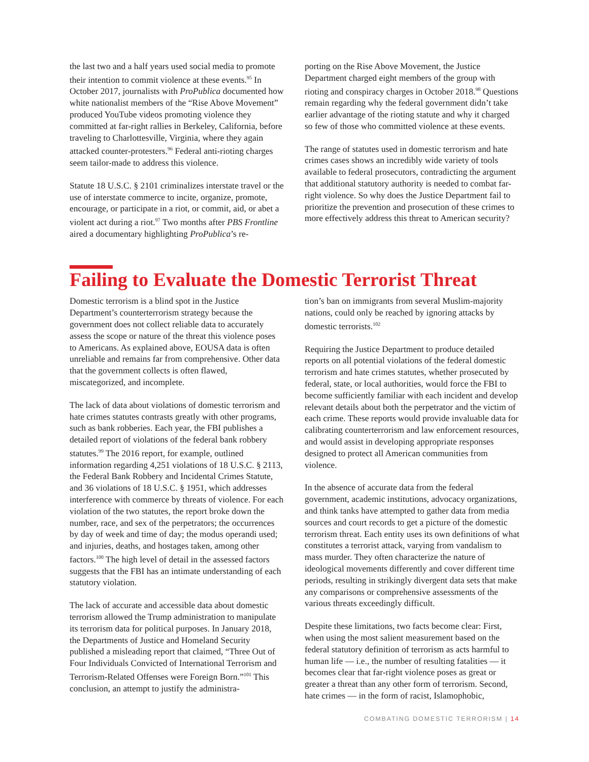the last two and a half years used social media to promote their intention to commit violence at these events.<sup>95</sup> In October 2017, journalists with ProPublica documented how white nationalist members of the “Rise Above Movement” produced YouTube videos promoting violence they committed at far-right rallies in Berkeley, California, before traveling to Charlottesville, Virginia, where they again attacked counter-protesters.<sup>96</sup> Federal anti-rioting charges seem tailor-made to address this violence.
Statute 18 U.S.C. § 2101 criminalizes interstate travel or the use of interstate commerce to incite, organize, promote, encourage, or participate in a riot, or commit, aid, or abet a violent act during a riot.<sup>97</sup> Two months after PBS Frontline aired a documentary highlighting ProPublica’s re-
porting on the Rise Above Movement, the Justice Department charged eight members of the group with rioting and conspiracy charges in October 2018.<sup>98</sup> Questions remain regarding why the federal government didn’t take earlier advantage of the rioting statute and why it charged so few of those who committed violence at these events.
The range of statutes used in domestic terrorism and hate crimes cases shows an incredibly wide variety of tools available to federal prosecutors, contradicting the argument that additional statutory authority is needed to combat far-right violence. So why does the Justice Department fail to prioritize the prevention and prosecution of these crimes to more effectively address this threat to American security?
Failing to Evaluate the Domestic Terrorist Threat
Domestic terrorism is a blind spot in the Justice Department’s counterterrorism strategy because the government does not collect reliable data to accurately assess the scope or nature of the threat this violence poses to Americans. As explained above, EOUSA data is often unreliable and remains far from comprehensive. Other data that the government collects is often flawed, miscategorized, and incomplete.
The lack of data about violations of domestic terrorism and hate crimes statutes contrasts greatly with other programs, such as bank robberies. Each year, the FBI publishes a detailed report of violations of the federal bank robbery statutes.<sup>99</sup> The 2016 report, for example, outlined information regarding 4,251 violations of 18 U.S.C. § 2113, the Federal Bank Robbery and Incidental Crimes Statute, and 36 violations of 18 U.S.C. § 1951, which addresses interference with commerce by threats of violence. For each violation of the two statutes, the report broke down the number, race, and sex of the perpetrators; the occurrences by day of week and time of day; the modus operandi used; and injuries, deaths, and hostages taken, among other factors.<sup>100</sup> The high level of detail in the assessed factors suggests that the FBI has an intimate understanding of each statutory violation.
The lack of accurate and accessible data about domestic terrorism allowed the Trump administration to manipulate its terrorism data for political purposes. In January 2018, the Departments of Justice and Homeland Security published a misleading report that claimed, “Three Out of Four Individuals Convicted of International Terrorism and Terrorism-Related Offenses were Foreign Born.”<sup>101</sup> This conclusion, an attempt to justify the administra-
tion’s ban on immigrants from several Muslim-majority nations, could only be reached by ignoring attacks by domestic terrorists.<sup>102</sup>
Requiring the Justice Department to produce detailed reports on all potential violations of the federal domestic terrorism and hate crimes statutes, whether prosecuted by federal, state, or local authorities, would force the FBI to become sufficiently familiar with each incident and develop relevant details about both the perpetrator and the victim of each crime. These reports would provide invaluable data for calibrating counterterrorism and law enforcement resources, and would assist in developing appropriate responses designed to protect all American communities from violence.
In the absence of accurate data from the federal government, academic institutions, advocacy organizations, and think tanks have attempted to gather data from media sources and court records to get a picture of the domestic terrorism threat. Each entity uses its own definitions of what constitutes a terrorist attack, varying from vandalism to mass murder. They often characterize the nature of ideological movements differently and cover different time periods, resulting in strikingly divergent data sets that make any comparisons or comprehensive assessments of the various threats exceedingly difficult.
Despite these limitations, two facts become clear: First, when using the most salient measurement based on the federal statutory definition of terrorism as acts harmful to human life — i.e., the number of resulting fatalities — it becomes clear that far-right violence poses as great or greater a threat than any other form of terrorism. Second, hate crimes — in the form of racist, Islamophobic,
COMBATING DOMESTIC TERRORISM | 14